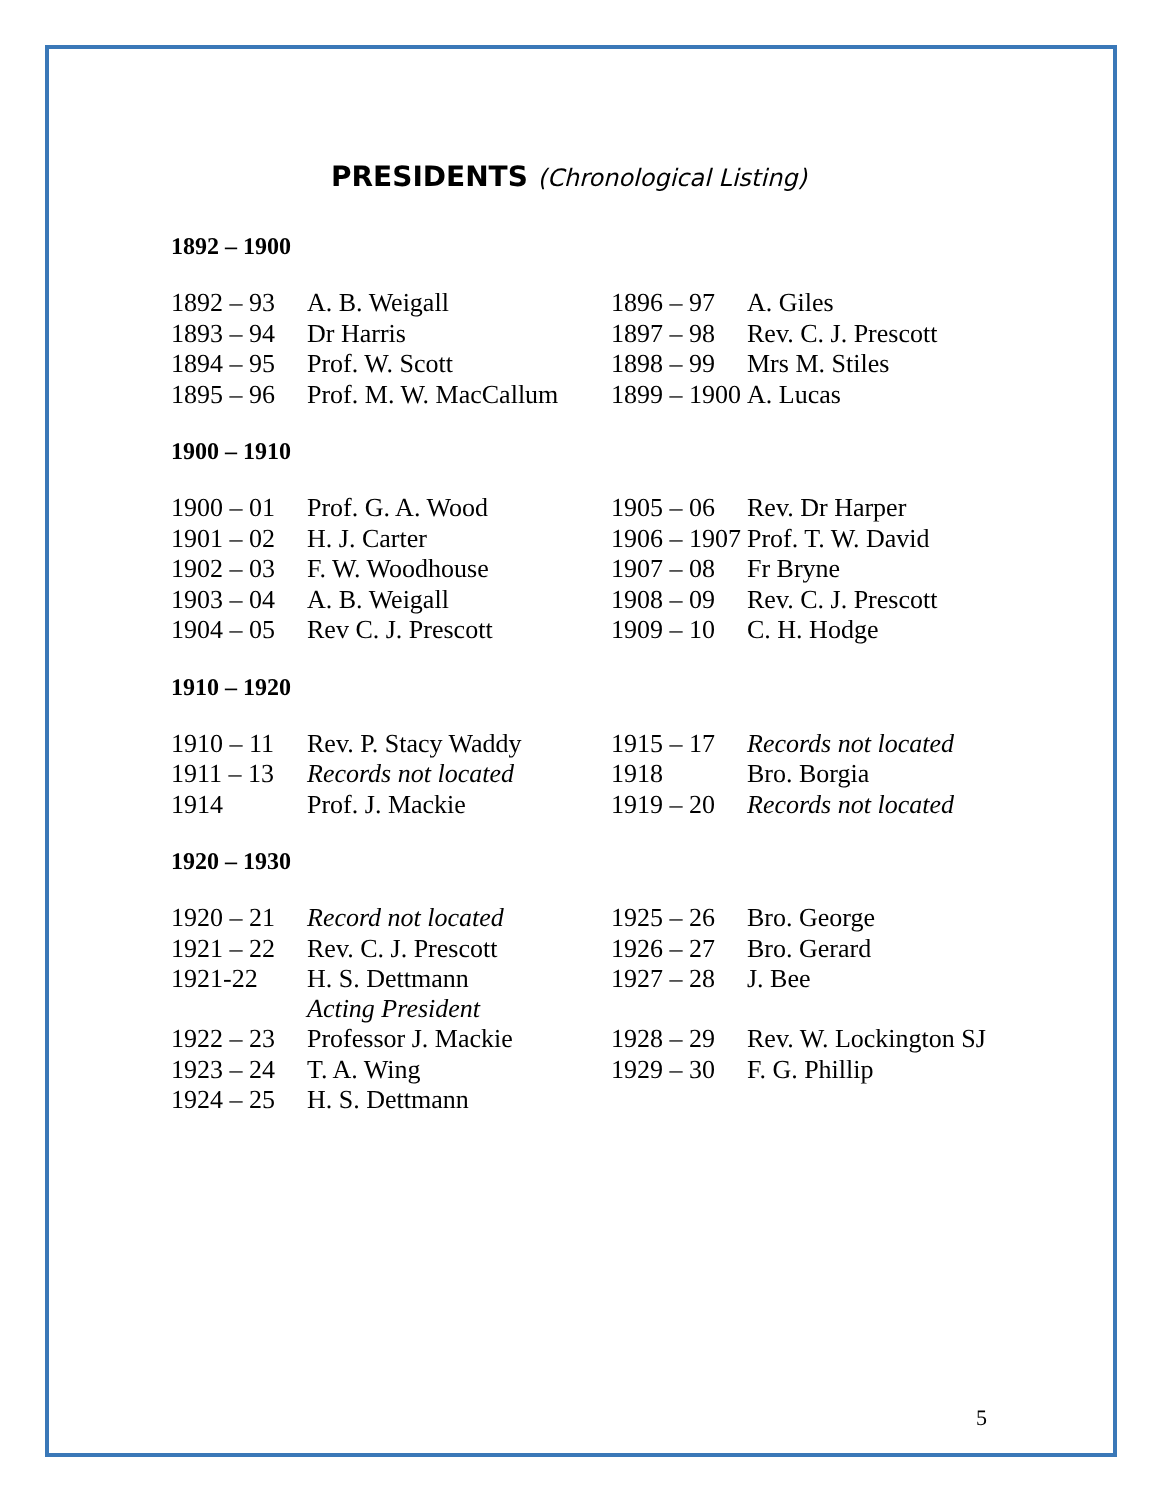PRESIDENTS (Chronological Listing)
1892 – 1900
| 1892 – 93 | A. B. Weigall | 1896 – 97 | A. Giles |
| 1893 – 94 | Dr Harris | 1897 – 98 | Rev. C. J. Prescott |
| 1894 – 95 | Prof. W. Scott | 1898 – 99 | Mrs M. Stiles |
| 1895 – 96 | Prof. M. W. MacCallum | 1899 – 1900 | A. Lucas |
1900 – 1910
| 1900 – 01 | Prof. G. A. Wood | 1905 – 06 | Rev. Dr Harper |
| 1901 – 02 | H. J. Carter | 1906 – 1907 | Prof. T. W. David |
| 1902 – 03 | F. W. Woodhouse | 1907 – 08 | Fr Bryne |
| 1903 – 04 | A. B. Weigall | 1908 – 09 | Rev. C. J. Prescott |
| 1904 – 05 | Rev C. J. Prescott | 1909 – 10 | C. H. Hodge |
1910 – 1920
| 1910 – 11 | Rev. P. Stacy Waddy | 1915 – 17 | Records not located |
| 1911 – 13 | Records not located | 1918 | Bro. Borgia |
| 1914 | Prof. J. Mackie | 1919 – 20 | Records not located |
1920 – 1930
| 1920 – 21 | Record not located | 1925 – 26 | Bro. George |
| 1921 – 22 | Rev. C. J. Prescott | 1926 – 27 | Bro. Gerard |
| 1921-22 | H. S. Dettmann Acting President | 1927 – 28 | J. Bee |
| 1922 – 23 | Professor J. Mackie | 1928 – 29 | Rev. W. Lockington SJ |
| 1923 – 24 | T. A. Wing | 1929 – 30 | F. G. Phillip |
| 1924 – 25 | H. S. Dettmann | | |
5